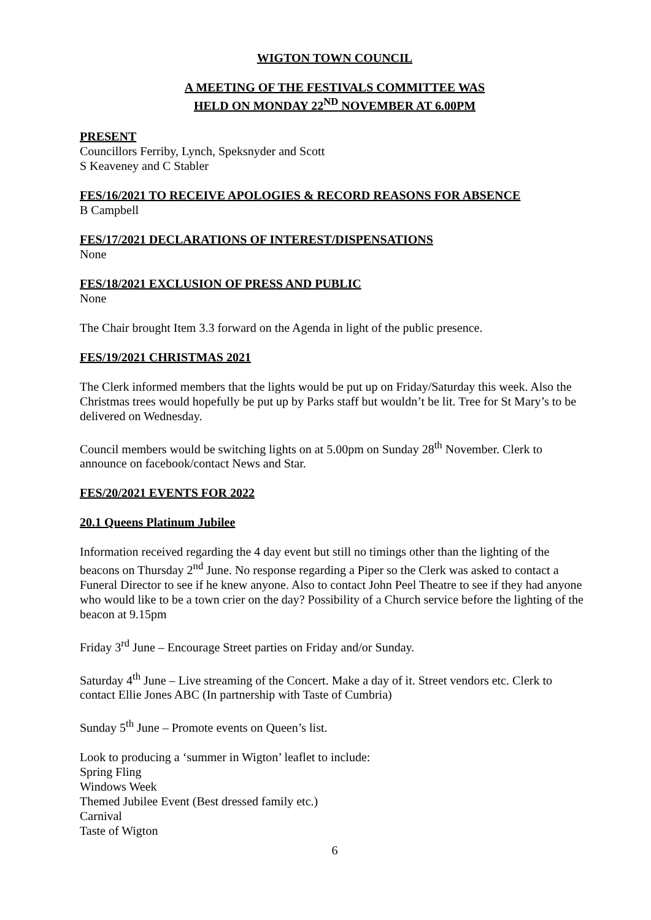WIGTON TOWN COUNCIL
A MEETING OF THE FESTIVALS COMMITTEE WAS
HELD ON MONDAY 22<sup>ND</sup> NOVEMBER AT 6.00PM
PRESENT
Councillors Ferriby, Lynch, Speksnyder and Scott
S Keaveney and C Stabler
FES/16/2021 TO RECEIVE APOLOGIES & RECORD REASONS FOR ABSENCE
B Campbell
FES/17/2021 DECLARATIONS OF INTEREST/DISPENSATIONS
None
FES/18/2021 EXCLUSION OF PRESS AND PUBLIC
None
The Chair brought Item 3.3 forward on the Agenda in light of the public presence.
FES/19/2021 CHRISTMAS 2021
The Clerk informed members that the lights would be put up on Friday/Saturday this week. Also the Christmas trees would hopefully be put up by Parks staff but wouldn’t be lit. Tree for St Mary’s to be delivered on Wednesday.
Council members would be switching lights on at 5.00pm on Sunday 28<sup>th</sup> November. Clerk to announce on facebook/contact News and Star.
FES/20/2021 EVENTS FOR 2022
20.1 Queens Platinum Jubilee
Information received regarding the 4 day event but still no timings other than the lighting of the beacons on Thursday 2<sup>nd</sup> June. No response regarding a Piper so the Clerk was asked to contact a Funeral Director to see if he knew anyone. Also to contact John Peel Theatre to see if they had anyone who would like to be a town crier on the day? Possibility of a Church service before the lighting of the beacon at 9.15pm
Friday 3<sup>rd</sup> June – Encourage Street parties on Friday and/or Sunday.
Saturday 4<sup>th</sup> June – Live streaming of the Concert. Make a day of it. Street vendors etc. Clerk to contact Ellie Jones ABC (In partnership with Taste of Cumbria)
Sunday 5<sup>th</sup> June – Promote events on Queen’s list.
Look to producing a ‘summer in Wigton’ leaflet to include:
Spring Fling
Windows Week
Themed Jubilee Event (Best dressed family etc.)
Carnival
Taste of Wigton
6